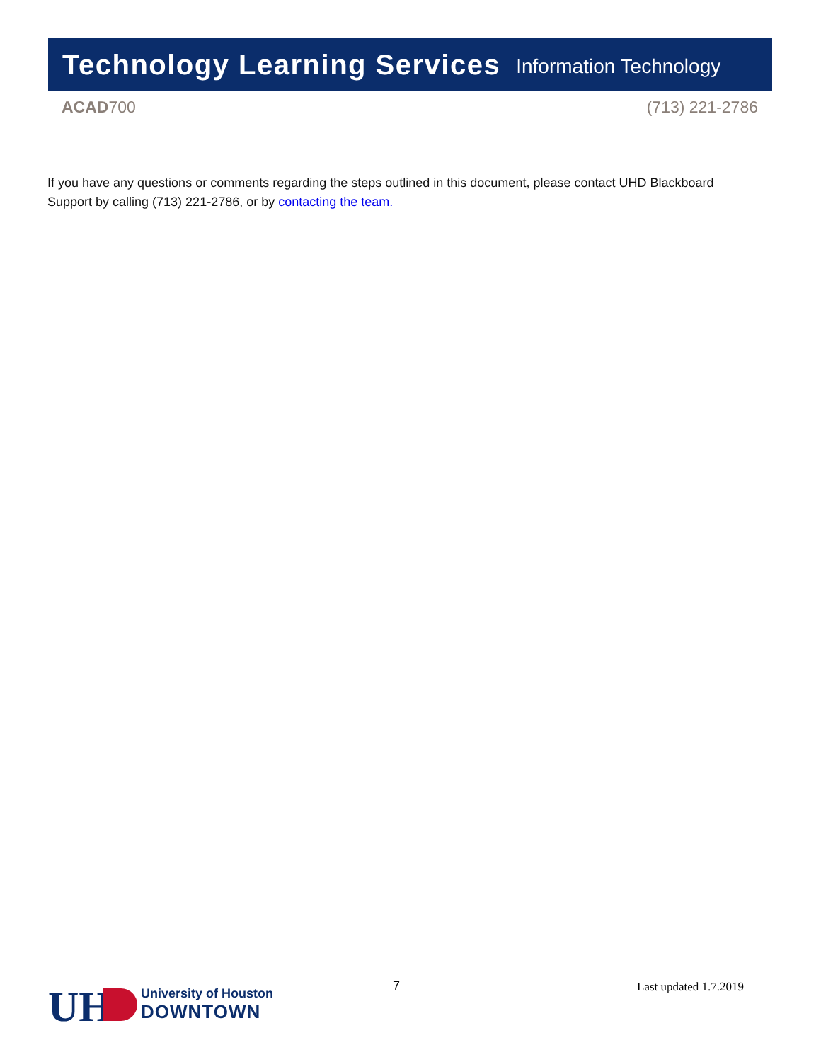Technology Learning Services Information Technology
ACAD700 (713) 221-2786
If you have any questions or comments regarding the steps outlined in this document, please contact UHD Blackboard Support by calling (713) 221-2786, or by contacting the team.
UH
University of Houston
DOWNTOWN
7 Last updated 1.7.2019